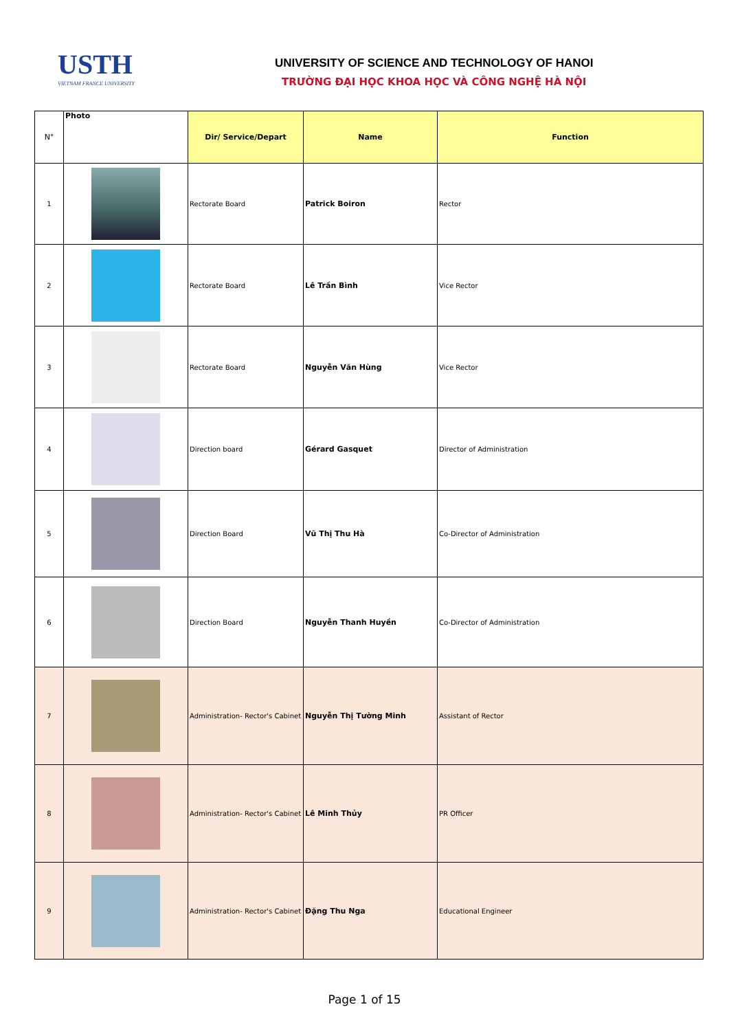USTH
VIETNAM FRANCE UNIVERSITY
UNIVERSITY OF SCIENCE AND TECHNOLOGY OF HANOI
TRƯỜNG ĐẠI HỌC KHOA HỌC VÀ CÔNG NGHỆ HÀ NỘI
| N° | Photo | Dir/ Service/Depart | Name | Function |
| --- | --- | --- | --- | --- |
| 1 | | Rectorate Board | Patrick Boiron | Rector |
| 2 | | Rectorate Board | Lê Trần Bình | Vice Rector |
| 3 | | Rectorate Board | Nguyễn Văn Hùng | Vice Rector |
| 4 | | Direction board | Gérard Gasquet | Director of Administration |
| 5 | | Direction Board | Vũ Thị Thu Hà | Co-Director of Administration |
| 6 | | Direction Board | Nguyễn Thanh Huyền | Co-Director of Administration |
| 7 | | Administration- Rector's Cabinet | Nguyễn Thị Tường Minh | Assistant of Rector |
| 8 | | Administration- Rector's Cabinet | Lê Minh Thủy | PR Officer |
| 9 | | Administration- Rector's Cabinet | Đặng Thu Nga | Educational Engineer |
Page 1 of 15